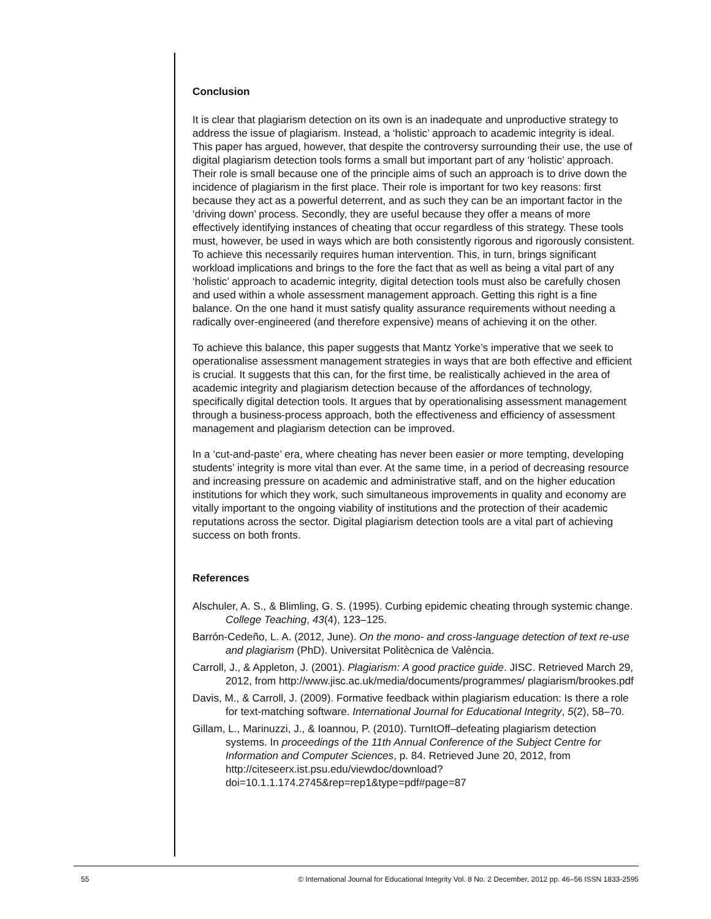Conclusion
It is clear that plagiarism detection on its own is an inadequate and unproductive strategy to address the issue of plagiarism. Instead, a ‘holistic’ approach to academic integrity is ideal. This paper has argued, however, that despite the controversy surrounding their use, the use of digital plagiarism detection tools forms a small but important part of any ‘holistic’ approach. Their role is small because one of the principle aims of such an approach is to drive down the incidence of plagiarism in the first place. Their role is important for two key reasons: first because they act as a powerful deterrent, and as such they can be an important factor in the ‘driving down’ process. Secondly, they are useful because they offer a means of more effectively identifying instances of cheating that occur regardless of this strategy. These tools must, however, be used in ways which are both consistently rigorous and rigorously consistent. To achieve this necessarily requires human intervention. This, in turn, brings significant workload implications and brings to the fore the fact that as well as being a vital part of any ‘holistic’ approach to academic integrity, digital detection tools must also be carefully chosen and used within a whole assessment management approach. Getting this right is a fine balance. On the one hand it must satisfy quality assurance requirements without needing a radically over-engineered (and therefore expensive) means of achieving it on the other.
To achieve this balance, this paper suggests that Mantz Yorke’s imperative that we seek to operationalise assessment management strategies in ways that are both effective and efficient is crucial. It suggests that this can, for the first time, be realistically achieved in the area of academic integrity and plagiarism detection because of the affordances of technology, specifically digital detection tools. It argues that by operationalising assessment management through a business-process approach, both the effectiveness and efficiency of assessment management and plagiarism detection can be improved.
In a ‘cut-and-paste’ era, where cheating has never been easier or more tempting, developing students’ integrity is more vital than ever. At the same time, in a period of decreasing resource and increasing pressure on academic and administrative staff, and on the higher education institutions for which they work, such simultaneous improvements in quality and economy are vitally important to the ongoing viability of institutions and the protection of their academic reputations across the sector. Digital plagiarism detection tools are a vital part of achieving success on both fronts.
References
Alschuler, A. S., & Blimling, G. S. (1995). Curbing epidemic cheating through systemic change. College Teaching, 43(4), 123–125.
Barrón-Cedeño, L. A. (2012, June). On the mono- and cross-language detection of text re-use and plagiarism (PhD). Universitat Politècnica de València.
Carroll, J., & Appleton, J. (2001). Plagiarism: A good practice guide. JISC. Retrieved March 29, 2012, from http://www.jisc.ac.uk/media/documents/programmes/ plagiarism/brookes.pdf
Davis, M., & Carroll, J. (2009). Formative feedback within plagiarism education: Is there a role for text-matching software. International Journal for Educational Integrity, 5(2), 58–70.
Gillam, L., Marinuzzi, J., & Ioannou, P. (2010). TurnItOff–defeating plagiarism detection systems. In proceedings of the 11th Annual Conference of the Subject Centre for Information and Computer Sciences, p. 84. Retrieved June 20, 2012, from http://citeseerx.ist.psu.edu/viewdoc/download? doi=10.1.1.174.2745&rep=rep1&type=pdf#page=87
55 © International Journal for Educational Integrity Vol. 8 No. 2 December, 2012 pp. 46–56 ISSN 1833-2595